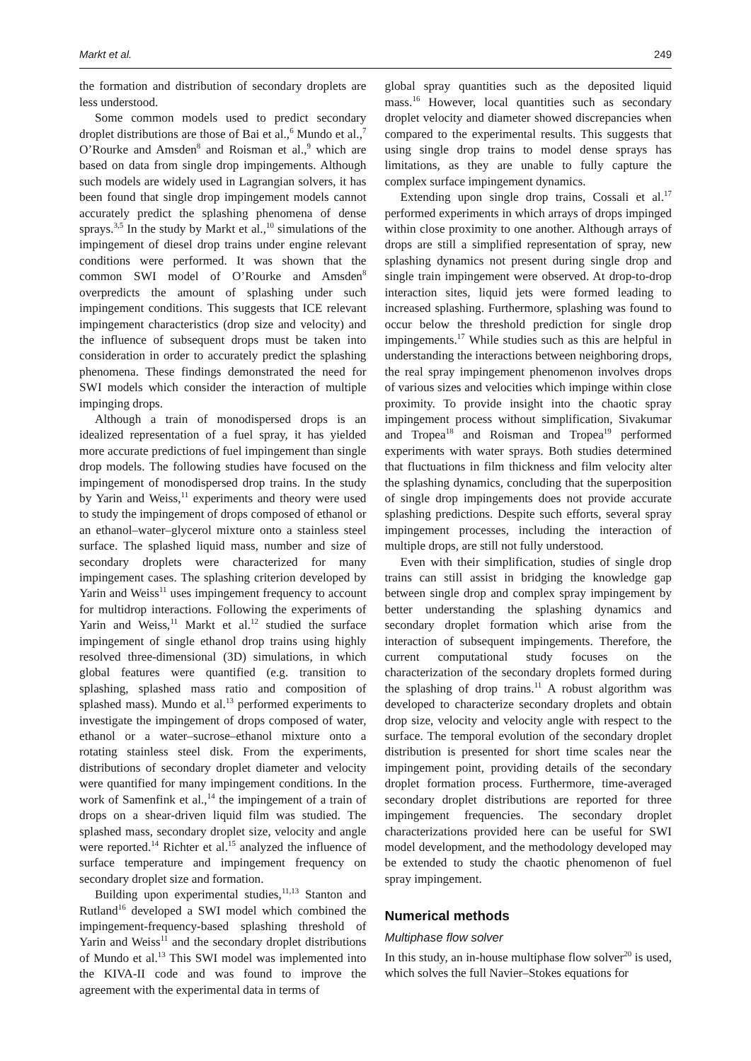Markt et al. 249
the formation and distribution of secondary droplets are less understood.
Some common models used to predict secondary droplet distributions are those of Bai et al.,<sup>6</sup> Mundo et al.,<sup>7</sup> O’Rourke and Amsden<sup>8</sup> and Roisman et al.,<sup>9</sup> which are based on data from single drop impingements. Although such models are widely used in Lagrangian solvers, it has been found that single drop impingement models cannot accurately predict the splashing phenomena of dense sprays.<sup>3,5</sup> In the study by Markt et al.,<sup>10</sup> simulations of the impingement of diesel drop trains under engine relevant conditions were performed. It was shown that the common SWI model of O’Rourke and Amsden<sup>8</sup> overpredicts the amount of splashing under such impingement conditions. This suggests that ICE relevant impingement characteristics (drop size and velocity) and the influence of subsequent drops must be taken into consideration in order to accurately predict the splashing phenomena. These findings demonstrated the need for SWI models which consider the interaction of multiple impinging drops.
Although a train of monodispersed drops is an idealized representation of a fuel spray, it has yielded more accurate predictions of fuel impingement than single drop models. The following studies have focused on the impingement of monodispersed drop trains. In the study by Yarin and Weiss,<sup>11</sup> experiments and theory were used to study the impingement of drops composed of ethanol or an ethanol–water–glycerol mixture onto a stainless steel surface. The splashed liquid mass, number and size of secondary droplets were characterized for many impingement cases. The splashing criterion developed by Yarin and Weiss<sup>11</sup> uses impingement frequency to account for multidrop interactions. Following the experiments of Yarin and Weiss,<sup>11</sup> Markt et al.<sup>12</sup> studied the surface impingement of single ethanol drop trains using highly resolved three-dimensional (3D) simulations, in which global features were quantified (e.g. transition to splashing, splashed mass ratio and composition of splashed mass). Mundo et al.<sup>13</sup> performed experiments to investigate the impingement of drops composed of water, ethanol or a water–sucrose–ethanol mixture onto a rotating stainless steel disk. From the experiments, distributions of secondary droplet diameter and velocity were quantified for many impingement conditions. In the work of Samenfink et al.,<sup>14</sup> the impingement of a train of drops on a shear-driven liquid film was studied. The splashed mass, secondary droplet size, velocity and angle were reported.<sup>14</sup> Richter et al.<sup>15</sup> analyzed the influence of surface temperature and impingement frequency on secondary droplet size and formation.
Building upon experimental studies,<sup>11,13</sup> Stanton and Rutland<sup>16</sup> developed a SWI model which combined the impingement-frequency-based splashing threshold of Yarin and Weiss<sup>11</sup> and the secondary droplet distributions of Mundo et al.<sup>13</sup> This SWI model was implemented into the KIVA-II code and was found to improve the agreement with the experimental data in terms of
global spray quantities such as the deposited liquid mass.<sup>16</sup> However, local quantities such as secondary droplet velocity and diameter showed discrepancies when compared to the experimental results. This suggests that using single drop trains to model dense sprays has limitations, as they are unable to fully capture the complex surface impingement dynamics.
Extending upon single drop trains, Cossali et al.<sup>17</sup> performed experiments in which arrays of drops impinged within close proximity to one another. Although arrays of drops are still a simplified representation of spray, new splashing dynamics not present during single drop and single train impingement were observed. At drop-to-drop interaction sites, liquid jets were formed leading to increased splashing. Furthermore, splashing was found to occur below the threshold prediction for single drop impingements.<sup>17</sup> While studies such as this are helpful in understanding the interactions between neighboring drops, the real spray impingement phenomenon involves drops of various sizes and velocities which impinge within close proximity. To provide insight into the chaotic spray impingement process without simplification, Sivakumar and Tropea<sup>18</sup> and Roisman and Tropea<sup>19</sup> performed experiments with water sprays. Both studies determined that fluctuations in film thickness and film velocity alter the splashing dynamics, concluding that the superposition of single drop impingements does not provide accurate splashing predictions. Despite such efforts, several spray impingement processes, including the interaction of multiple drops, are still not fully understood.
Even with their simplification, studies of single drop trains can still assist in bridging the knowledge gap between single drop and complex spray impingement by better understanding the splashing dynamics and secondary droplet formation which arise from the interaction of subsequent impingements. Therefore, the current computational study focuses on the characterization of the secondary droplets formed during the splashing of drop trains.<sup>11</sup> A robust algorithm was developed to characterize secondary droplets and obtain drop size, velocity and velocity angle with respect to the surface. The temporal evolution of the secondary droplet distribution is presented for short time scales near the impingement point, providing details of the secondary droplet formation process. Furthermore, time-averaged secondary droplet distributions are reported for three impingement frequencies. The secondary droplet characterizations provided here can be useful for SWI model development, and the methodology developed may be extended to study the chaotic phenomenon of fuel spray impingement.
Numerical methods
Multiphase flow solver
In this study, an in-house multiphase flow solver<sup>20</sup> is used, which solves the full Navier–Stokes equations for